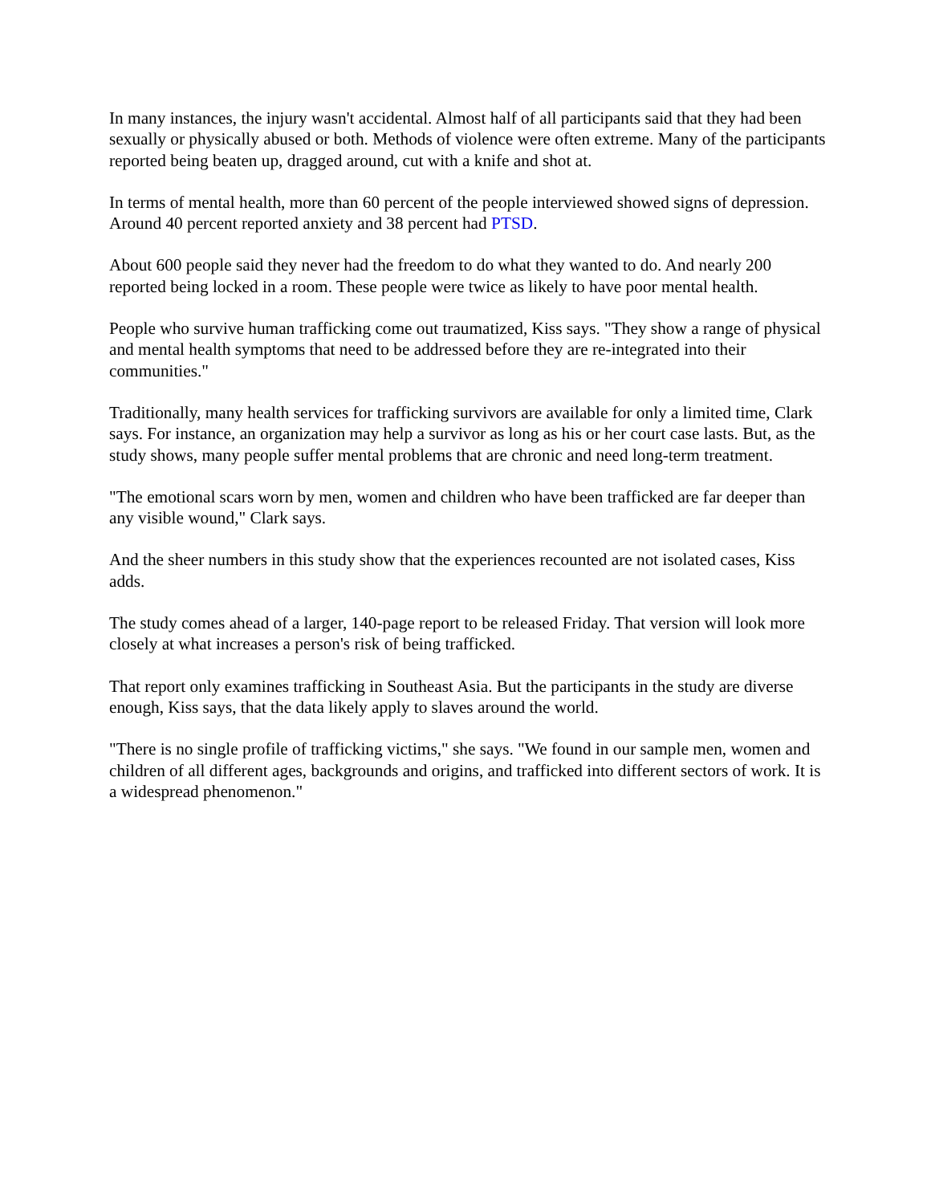In many instances, the injury wasn't accidental. Almost half of all participants said that they had been sexually or physically abused or both. Methods of violence were often extreme. Many of the participants reported being beaten up, dragged around, cut with a knife and shot at.
In terms of mental health, more than 60 percent of the people interviewed showed signs of depression. Around 40 percent reported anxiety and 38 percent had PTSD.
About 600 people said they never had the freedom to do what they wanted to do. And nearly 200 reported being locked in a room. These people were twice as likely to have poor mental health.
People who survive human trafficking come out traumatized, Kiss says. "They show a range of physical and mental health symptoms that need to be addressed before they are re-integrated into their communities."
Traditionally, many health services for trafficking survivors are available for only a limited time, Clark says. For instance, an organization may help a survivor as long as his or her court case lasts. But, as the study shows, many people suffer mental problems that are chronic and need long-term treatment.
"The emotional scars worn by men, women and children who have been trafficked are far deeper than any visible wound," Clark says.
And the sheer numbers in this study show that the experiences recounted are not isolated cases, Kiss adds.
The study comes ahead of a larger, 140-page report to be released Friday. That version will look more closely at what increases a person's risk of being trafficked.
That report only examines trafficking in Southeast Asia. But the participants in the study are diverse enough, Kiss says, that the data likely apply to slaves around the world.
"There is no single profile of trafficking victims," she says. "We found in our sample men, women and children of all different ages, backgrounds and origins, and trafficked into different sectors of work. It is a widespread phenomenon."